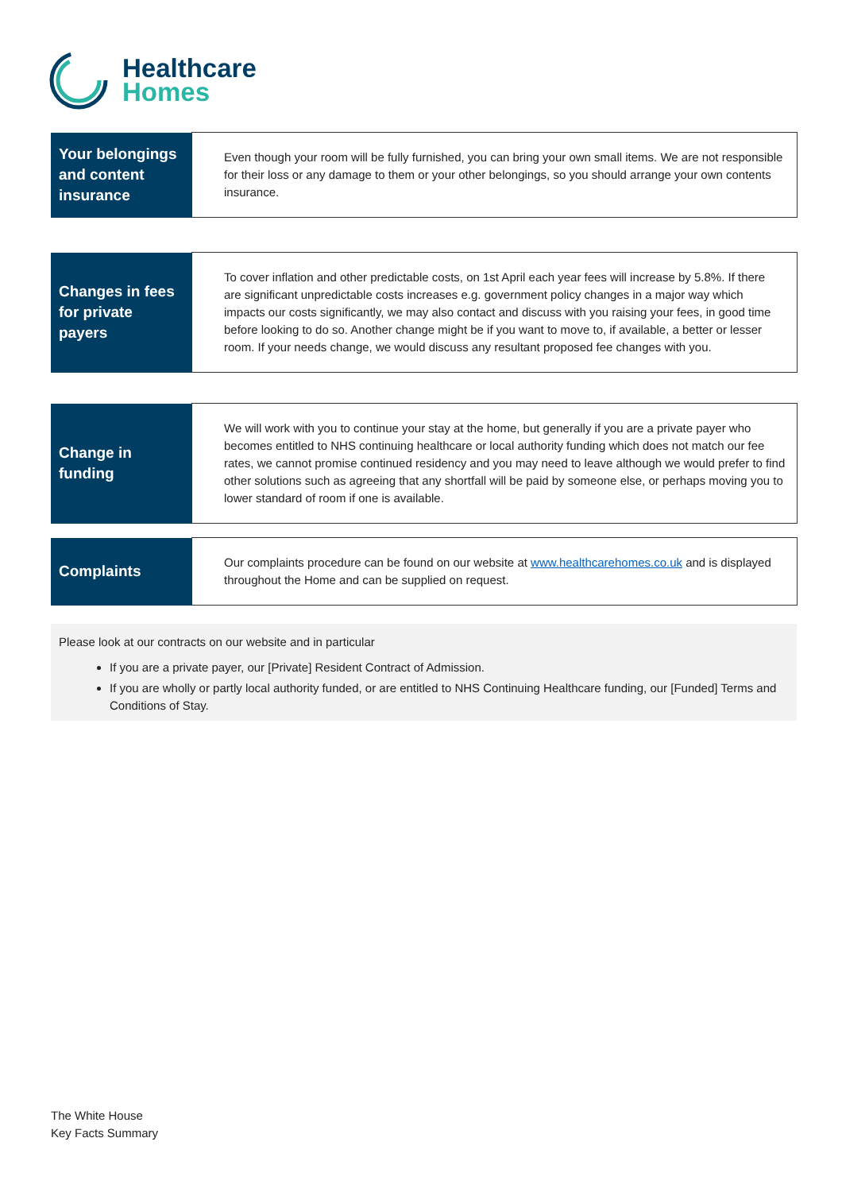Healthcare
Homes
| Your belongings and content insurance | Even though your room will be fully furnished, you can bring your own small items. We are not responsible for their loss or any damage to them or your other belongings, so you should arrange your own contents insurance. |
| Changes in fees for private payers | To cover inflation and other predictable costs, on 1st April each year fees will increase by 5.8%. If there are significant unpredictable costs increases e.g. government policy changes in a major way which impacts our costs significantly, we may also contact and discuss with you raising your fees, in good time before looking to do so. Another change might be if you want to move to, if available, a better or lesser room. If your needs change, we would discuss any resultant proposed fee changes with you. |
| Change in funding | We will work with you to continue your stay at the home, but generally if you are a private payer who becomes entitled to NHS continuing healthcare or local authority funding which does not match our fee rates, we cannot promise continued residency and you may need to leave although we would prefer to find other solutions such as agreeing that any shortfall will be paid by someone else, or perhaps moving you to lower standard of room if one is available. |
| Complaints | Our complaints procedure can be found on our website at www.healthcarehomes.co.uk and is displayed throughout the Home and can be supplied on request. |
Please look at our contracts on our website and in particular
If you are a private payer, our [Private] Resident Contract of Admission.
If you are wholly or partly local authority funded, or are entitled to NHS Continuing Healthcare funding, our [Funded] Terms and Conditions of Stay.
The White House
Key Facts Summary